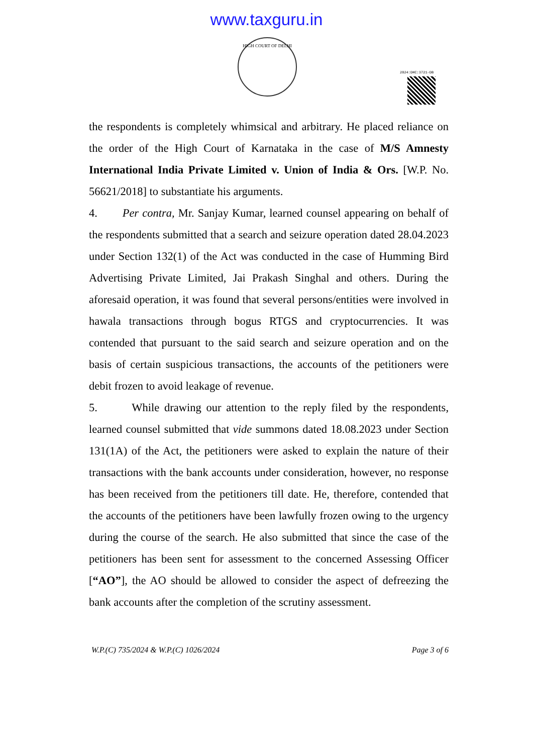www.taxguru.in
HIGH COURT OF DELHI
2024:DHC:3721-DB
the respondents is completely whimsical and arbitrary. He placed reliance on the order of the High Court of Karnataka in the case of M/S Amnesty International India Private Limited v. Union of India & Ors. [W.P. No. 56621/2018] to substantiate his arguments.
4. Per contra, Mr. Sanjay Kumar, learned counsel appearing on behalf of the respondents submitted that a search and seizure operation dated 28.04.2023 under Section 132(1) of the Act was conducted in the case of Humming Bird Advertising Private Limited, Jai Prakash Singhal and others. During the aforesaid operation, it was found that several persons/entities were involved in hawala transactions through bogus RTGS and cryptocurrencies. It was contended that pursuant to the said search and seizure operation and on the basis of certain suspicious transactions, the accounts of the petitioners were debit frozen to avoid leakage of revenue.
5. While drawing our attention to the reply filed by the respondents, learned counsel submitted that vide summons dated 18.08.2023 under Section 131(1A) of the Act, the petitioners were asked to explain the nature of their transactions with the bank accounts under consideration, however, no response has been received from the petitioners till date. He, therefore, contended that the accounts of the petitioners have been lawfully frozen owing to the urgency during the course of the search. He also submitted that since the case of the petitioners has been sent for assessment to the concerned Assessing Officer [“AO”], the AO should be allowed to consider the aspect of defreezing the bank accounts after the completion of the scrutiny assessment.
W.P.(C) 735/2024 & W.P.(C) 1026/2024 Page 3 of 6